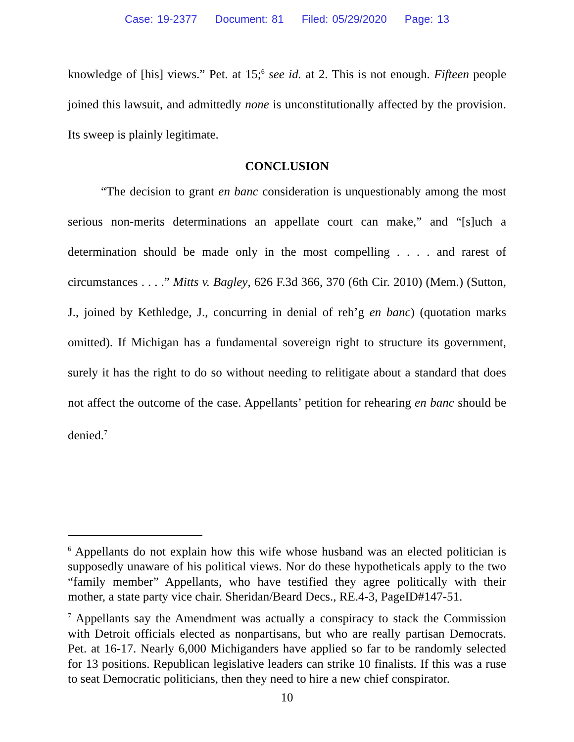Case: 19-2377 Document: 81 Filed: 05/29/2020 Page: 13
knowledge of [his] views.” Pet. at 15;<sup>6</sup> see id. at 2. This is not enough. Fifteen people joined this lawsuit, and admittedly none is unconstitutionally affected by the provision. Its sweep is plainly legitimate.
CONCLUSION
“The decision to grant en banc consideration is unquestionably among the most serious non-merits determinations an appellate court can make,” and “[s]uch a determination should be made only in the most compelling . . . . and rarest of circumstances . . . .” Mitts v. Bagley, 626 F.3d 366, 370 (6th Cir. 2010) (Mem.) (Sutton, J., joined by Kethledge, J., concurring in denial of reh’g en banc) (quotation marks omitted). If Michigan has a fundamental sovereign right to structure its government, surely it has the right to do so without needing to relitigate about a standard that does not affect the outcome of the case. Appellants’ petition for rehearing en banc should be denied.<sup>7</sup>
<sup>6</sup> Appellants do not explain how this wife whose husband was an elected politician is supposedly unaware of his political views. Nor do these hypotheticals apply to the two “family member” Appellants, who have testified they agree politically with their mother, a state party vice chair. Sheridan/Beard Decs., RE.4-3, PageID#147-51.
<sup>7</sup> Appellants say the Amendment was actually a conspiracy to stack the Commission with Detroit officials elected as nonpartisans, but who are really partisan Democrats. Pet. at 16-17. Nearly 6,000 Michiganders have applied so far to be randomly selected for 13 positions. Republican legislative leaders can strike 10 finalists. If this was a ruse to seat Democratic politicians, then they need to hire a new chief conspirator.
10